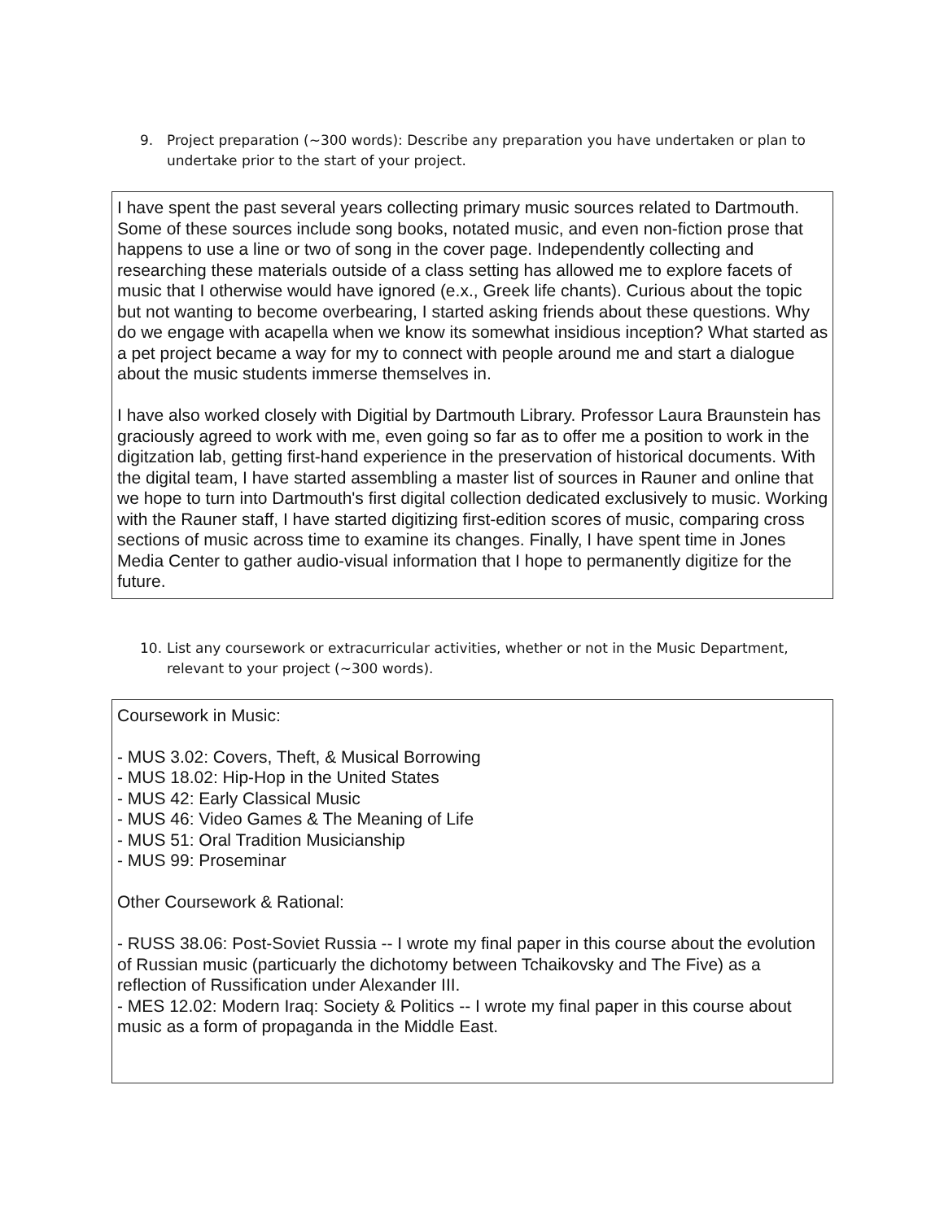9. Project preparation (~300 words): Describe any preparation you have undertaken or plan to undertake prior to the start of your project.
I have spent the past several years collecting primary music sources related to Dartmouth. Some of these sources include song books, notated music, and even non-fiction prose that happens to use a line or two of song in the cover page. Independently collecting and researching these materials outside of a class setting has allowed me to explore facets of music that I otherwise would have ignored (e.x., Greek life chants). Curious about the topic but not wanting to become overbearing, I started asking friends about these questions. Why do we engage with acapella when we know its somewhat insidious inception? What started as a pet project became a way for my to connect with people around me and start a dialogue about the music students immerse themselves in.
I have also worked closely with Digitial by Dartmouth Library. Professor Laura Braunstein has graciously agreed to work with me, even going so far as to offer me a position to work in the digitzation lab, getting first-hand experience in the preservation of historical documents. With the digital team, I have started assembling a master list of sources in Rauner and online that we hope to turn into Dartmouth's first digital collection dedicated exclusively to music. Working with the Rauner staff, I have started digitizing first-edition scores of music, comparing cross sections of music across time to examine its changes. Finally, I have spent time in Jones Media Center to gather audio-visual information that I hope to permanently digitize for the future.
10. List any coursework or extracurricular activities, whether or not in the Music Department, relevant to your project (~300 words).
Coursework in Music:
- MUS 3.02: Covers, Theft, & Musical Borrowing
- MUS 18.02: Hip-Hop in the United States
- MUS 42: Early Classical Music
- MUS 46: Video Games & The Meaning of Life
- MUS 51: Oral Tradition Musicianship
- MUS 99: Proseminar
Other Coursework & Rational:
- RUSS 38.06: Post-Soviet Russia -- I wrote my final paper in this course about the evolution of Russian music (particuarly the dichotomy between Tchaikovsky and The Five) as a reflection of Russification under Alexander III.
- MES 12.02: Modern Iraq: Society & Politics -- I wrote my final paper in this course about music as a form of propaganda in the Middle East.